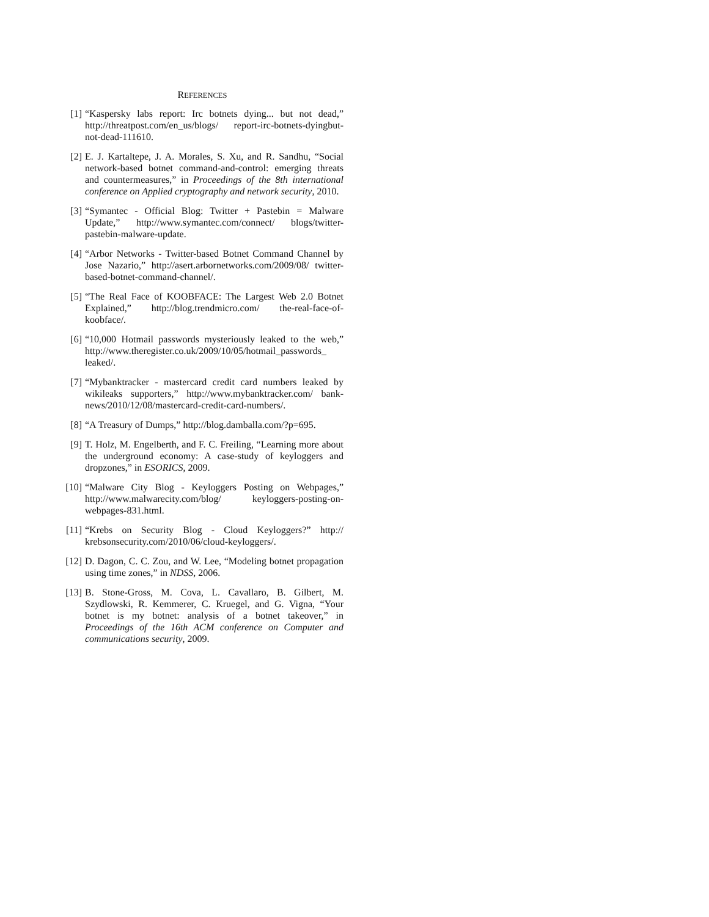REFERENCES
[1] “Kaspersky labs report: Irc botnets dying... but not dead,” http://threatpost.com/en_us/blogs/ report-irc-botnets-dyingbut-not-dead-111610.
[2] E. J. Kartaltepe, J. A. Morales, S. Xu, and R. Sandhu, “Social network-based botnet command-and-control: emerging threats and countermeasures,” in Proceedings of the 8th international conference on Applied cryptography and network security, 2010.
[3] “Symantec - Official Blog: Twitter + Pastebin = Malware Update,” http://www.symantec.com/connect/ blogs/twitter-pastebin-malware-update.
[4] “Arbor Networks - Twitter-based Botnet Command Channel by Jose Nazario,” http://asert.arbornetworks.com/2009/08/ twitter-based-botnet-command-channel/.
[5] “The Real Face of KOOBFACE: The Largest Web 2.0 Botnet Explained,” http://blog.trendmicro.com/ the-real-face-of-koobface/.
[6] “10,000 Hotmail passwords mysteriously leaked to the web,” http://www.theregister.co.uk/2009/10/05/hotmail_passwords_ leaked/.
[7] “Mybanktracker - mastercard credit card numbers leaked by wikileaks supporters,” http://www.mybanktracker.com/ bank-news/2010/12/08/mastercard-credit-card-numbers/.
[8] “A Treasury of Dumps,” http://blog.damballa.com/?p=695.
[9] T. Holz, M. Engelberth, and F. C. Freiling, “Learning more about the underground economy: A case-study of keyloggers and dropzones,” in ESORICS, 2009.
[10] “Malware City Blog - Keyloggers Posting on Webpages,” http://www.malwarecity.com/blog/ keyloggers-posting-on-webpages-831.html.
[11] “Krebs on Security Blog - Cloud Keyloggers?” http:// krebsonsecurity.com/2010/06/cloud-keyloggers/.
[12] D. Dagon, C. C. Zou, and W. Lee, “Modeling botnet propagation using time zones,” in NDSS, 2006.
[13] B. Stone-Gross, M. Cova, L. Cavallaro, B. Gilbert, M. Szydlowski, R. Kemmerer, C. Kruegel, and G. Vigna, “Your botnet is my botnet: analysis of a botnet takeover,” in Proceedings of the 16th ACM conference on Computer and communications security, 2009.